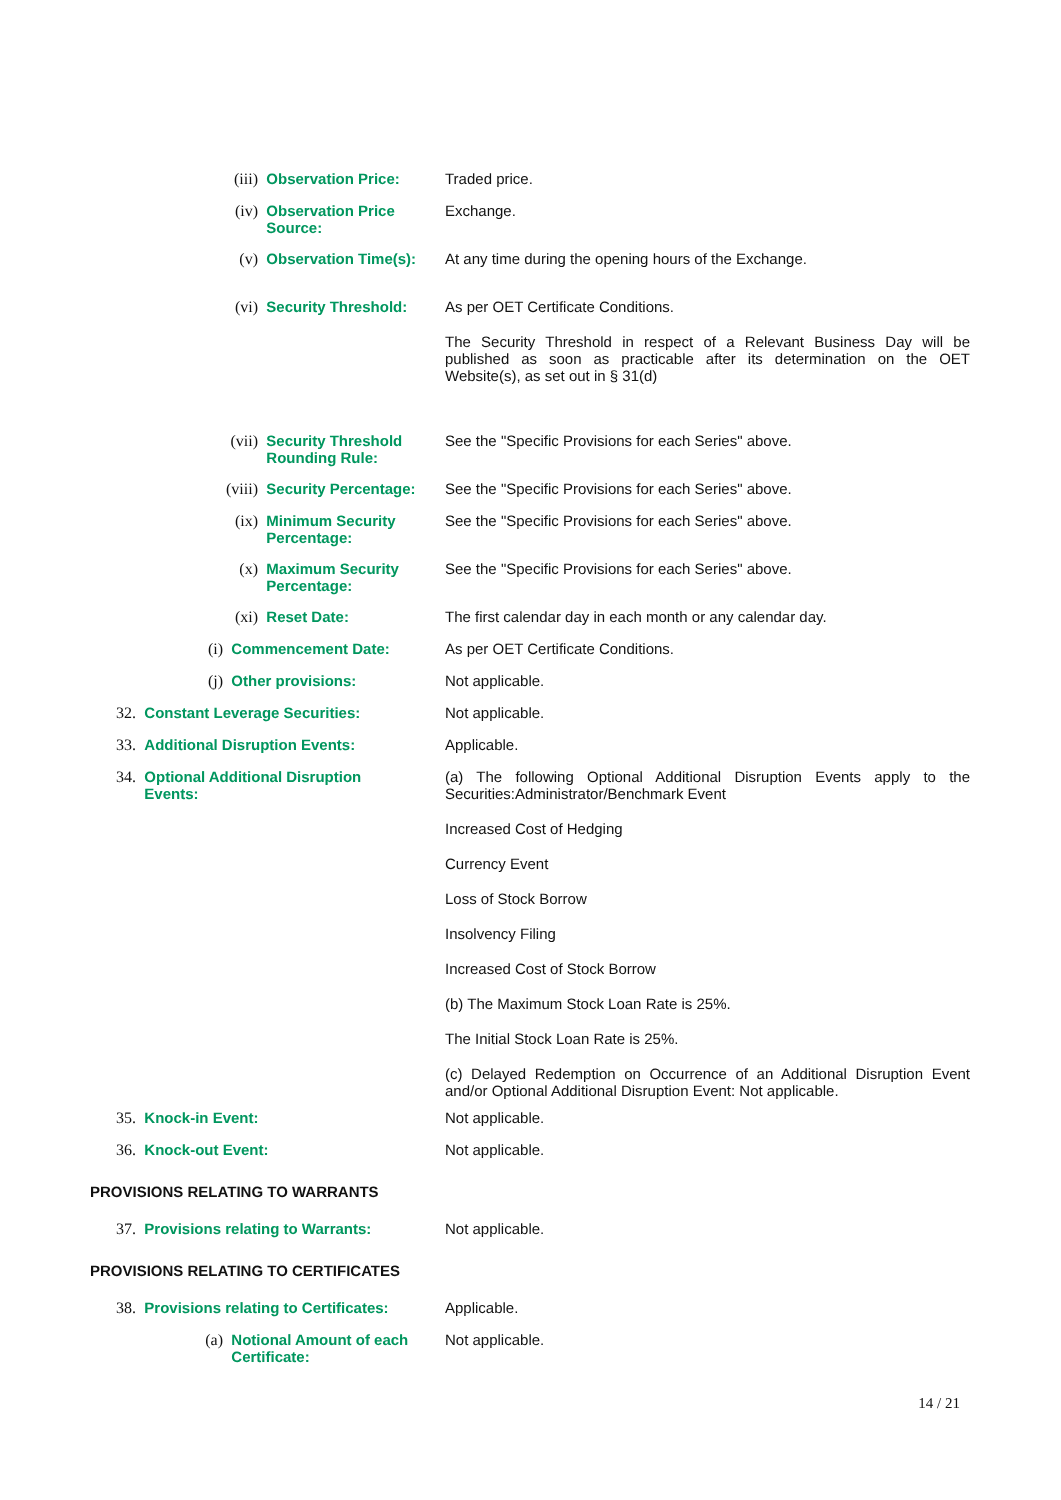(iii) Observation Price: Traded price.
(iv) Observation Price
Source:
Exchange.
(v) Observation Time(s): At any time during the opening hours of the Exchange.
(vi) Security Threshold: As per OET Certificate Conditions.
The Security Threshold in respect of a Relevant Business Day will be published as soon as practicable after its determination on the OET Website(s), as set out in § 31(d)
(vii) Security Threshold
Rounding Rule:
See the "Specific Provisions for each Series" above.
(viii) Security Percentage: See the "Specific Provisions for each Series" above.
(ix) Minimum Security
Percentage:
See the "Specific Provisions for each Series" above.
(x) Maximum Security
Percentage:
See the "Specific Provisions for each Series" above.
(xi) Reset Date: The first calendar day in each month or any calendar day.
(i) Commencement Date: As per OET Certificate Conditions.
(j) Other provisions: Not applicable.
32. Constant Leverage Securities: Not applicable.
33. Additional Disruption Events: Applicable.
34. Optional Additional Disruption
Events:
(a) The following Optional Additional Disruption Events apply to the Securities:Administrator/Benchmark Event
Increased Cost of Hedging
Currency Event
Loss of Stock Borrow
Insolvency Filing
Increased Cost of Stock Borrow
(b) The Maximum Stock Loan Rate is 25%.
The Initial Stock Loan Rate is 25%.
(c) Delayed Redemption on Occurrence of an Additional Disruption Event and/or Optional Additional Disruption Event: Not applicable.
35. Knock-in Event: Not applicable.
36. Knock-out Event: Not applicable.
PROVISIONS RELATING TO WARRANTS
37. Provisions relating to Warrants: Not applicable.
PROVISIONS RELATING TO CERTIFICATES
38. Provisions relating to Certificates: Applicable.
(a) Notional Amount of each
Certificate:
Not applicable.
14 / 21